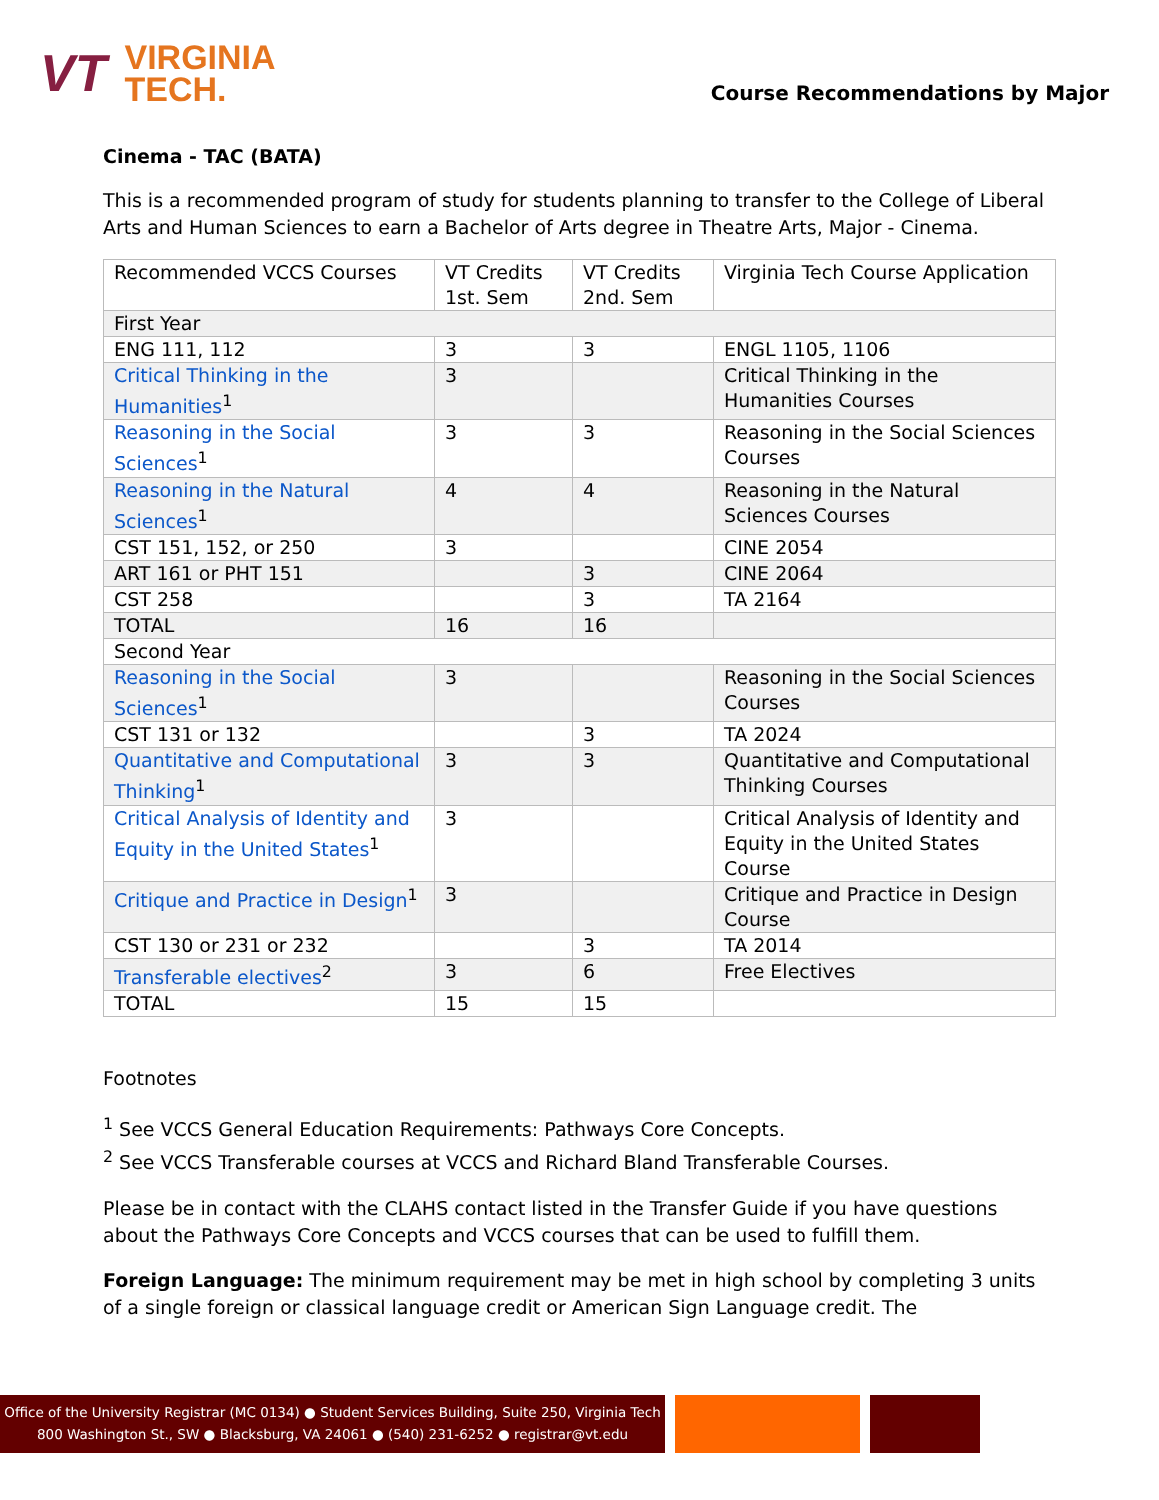VT
VIRGINIA
TECH.
Course Recommendations by Major
Cinema - TAC (BATA)
This is a recommended program of study for students planning to transfer to the College of Liberal Arts and Human Sciences to earn a Bachelor of Arts degree in Theatre Arts, Major - Cinema.
| Recommended VCCS Courses | VT Credits 1st. Sem | VT Credits 2nd. Sem | Virginia Tech Course Application |
| First Year | | | |
| ENG 111, 112 | 3 | 3 | ENGL 1105, 1106 |
| Critical Thinking in the Humanities<sup>1</sup> | 3 | | Critical Thinking in the Humanities Courses |
| Reasoning in the Social Sciences<sup>1</sup> | 3 | 3 | Reasoning in the Social Sciences Courses |
| Reasoning in the Natural Sciences<sup>1</sup> | 4 | 4 | Reasoning in the Natural Sciences Courses |
| CST 151, 152, or 250 | 3 | | CINE 2054 |
| ART 161 or PHT 151 | | 3 | CINE 2064 |
| CST 258 | | 3 | TA 2164 |
| TOTAL | 16 | 16 | |
| Second Year | | | |
| Reasoning in the Social Sciences<sup>1</sup> | 3 | | Reasoning in the Social Sciences Courses |
| CST 131 or 132 | | 3 | TA 2024 |
| Quantitative and Computational Thinking<sup>1</sup> | 3 | 3 | Quantitative and Computational Thinking Courses |
| Critical Analysis of Identity and Equity in the United States<sup>1</sup> | 3 | | Critical Analysis of Identity and Equity in the United States Course |
| Critique and Practice in Design<sup>1</sup> | 3 | | Critique and Practice in Design Course |
| CST 130 or 231 or 232 | | 3 | TA 2014 |
| Transferable electives<sup>2</sup> | 3 | 6 | Free Electives |
| TOTAL | 15 | 15 | |
Footnotes
<sup>1</sup> See VCCS General Education Requirements: Pathways Core Concepts.
<sup>2</sup> See VCCS Transferable courses at VCCS and Richard Bland Transferable Courses.
Please be in contact with the CLAHS contact listed in the Transfer Guide if you have questions about the Pathways Core Concepts and VCCS courses that can be used to fulfill them.
Foreign Language: The minimum requirement may be met in high school by completing 3 units of a single foreign or classical language credit or American Sign Language credit. The
Office of the University Registrar (MC 0134) ● Student Services Building, Suite 250, Virginia Tech
800 Washington St., SW ● Blacksburg, VA 24061 ● (540) 231-6252 ● registrar@vt.edu